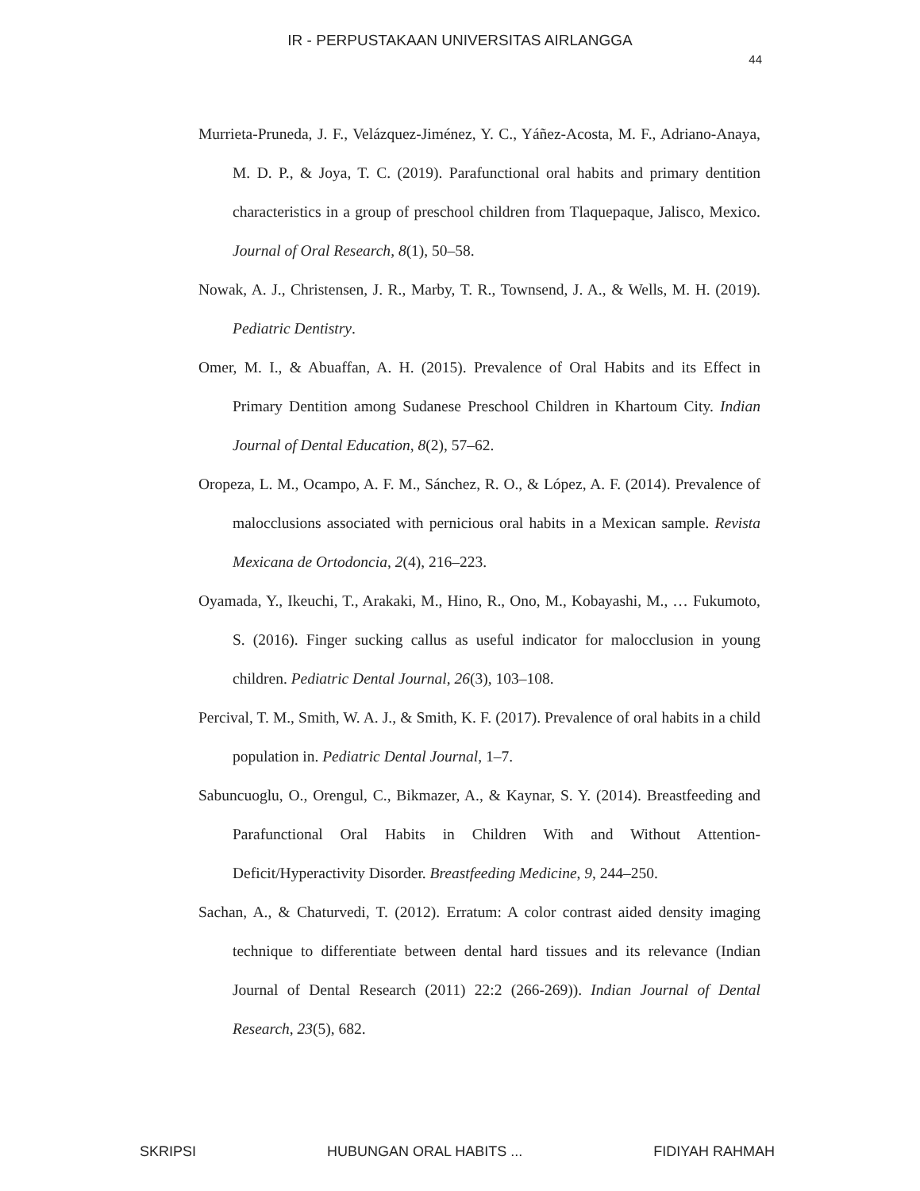IR - PERPUSTAKAAN UNIVERSITAS AIRLANGGA
44
Murrieta-Pruneda, J. F., Velázquez-Jiménez, Y. C., Yáñez-Acosta, M. F., Adriano-Anaya, M. D. P., & Joya, T. C. (2019). Parafunctional oral habits and primary dentition characteristics in a group of preschool children from Tlaquepaque, Jalisco, Mexico. Journal of Oral Research, 8(1), 50–58.
Nowak, A. J., Christensen, J. R., Marby, T. R., Townsend, J. A., & Wells, M. H. (2019). Pediatric Dentistry.
Omer, M. I., & Abuaffan, A. H. (2015). Prevalence of Oral Habits and its Effect in Primary Dentition among Sudanese Preschool Children in Khartoum City. Indian Journal of Dental Education, 8(2), 57–62.
Oropeza, L. M., Ocampo, A. F. M., Sánchez, R. O., & López, A. F. (2014). Prevalence of malocclusions associated with pernicious oral habits in a Mexican sample. Revista Mexicana de Ortodoncia, 2(4), 216–223.
Oyamada, Y., Ikeuchi, T., Arakaki, M., Hino, R., Ono, M., Kobayashi, M., … Fukumoto, S. (2016). Finger sucking callus as useful indicator for malocclusion in young children. Pediatric Dental Journal, 26(3), 103–108.
Percival, T. M., Smith, W. A. J., & Smith, K. F. (2017). Prevalence of oral habits in a child population in. Pediatric Dental Journal, 1–7.
Sabuncuoglu, O., Orengul, C., Bikmazer, A., & Kaynar, S. Y. (2014). Breastfeeding and Parafunctional Oral Habits in Children With and Without Attention-Deficit/Hyperactivity Disorder. Breastfeeding Medicine, 9, 244–250.
Sachan, A., & Chaturvedi, T. (2012). Erratum: A color contrast aided density imaging technique to differentiate between dental hard tissues and its relevance (Indian Journal of Dental Research (2011) 22:2 (266-269)). Indian Journal of Dental Research, 23(5), 682.
SKRIPSI HUBUNGAN ORAL HABITS ... FIDIYAH RAHMAH